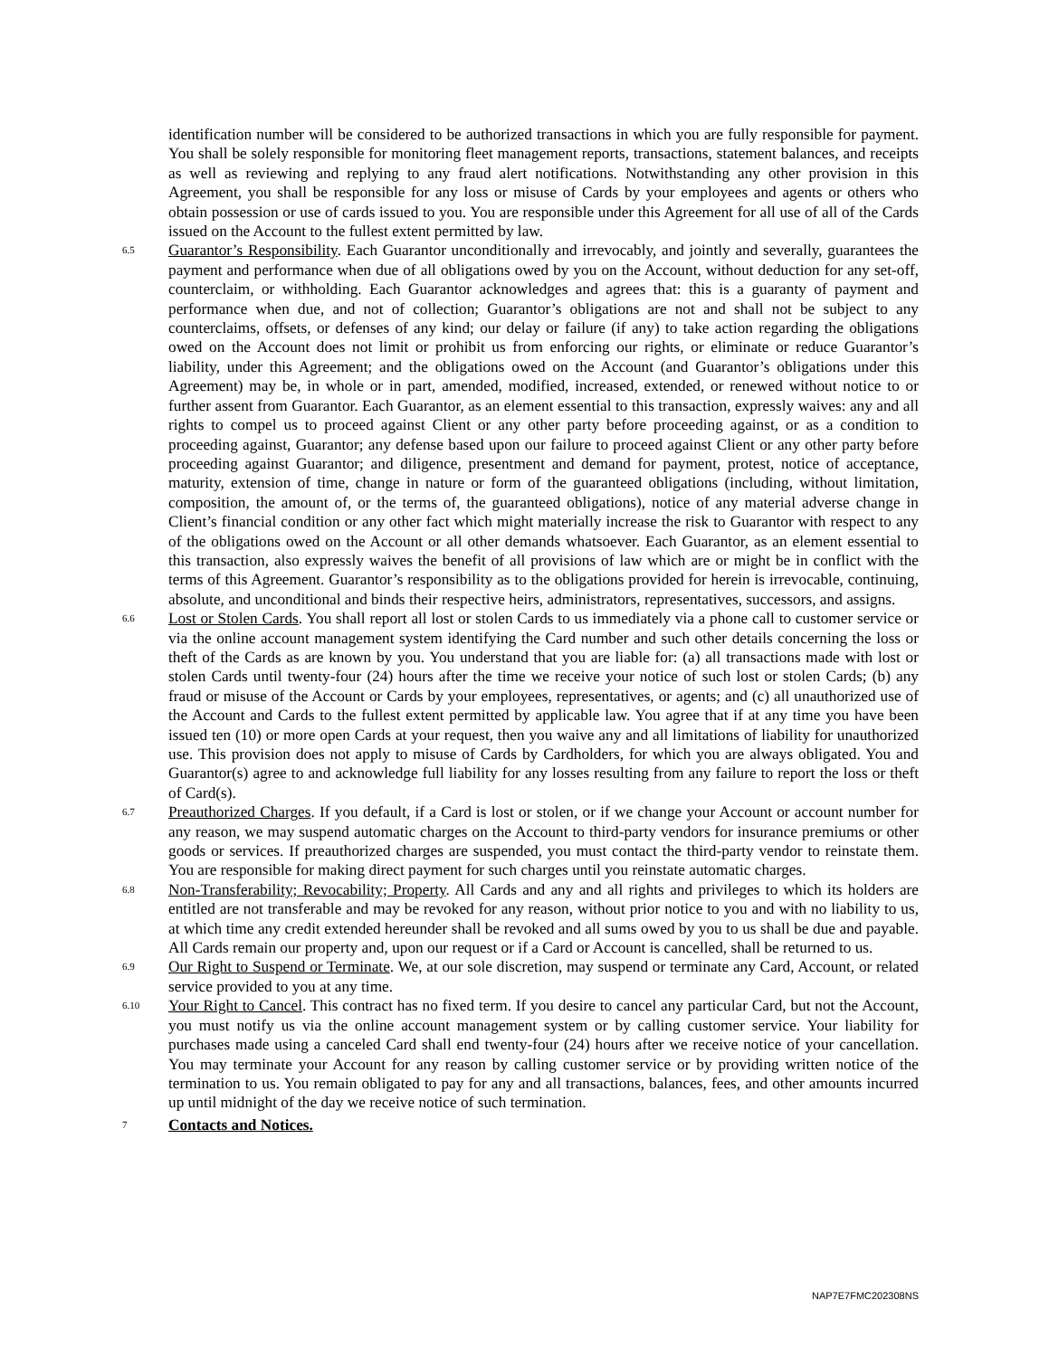identification number will be considered to be authorized transactions in which you are fully responsible for payment. You shall be solely responsible for monitoring fleet management reports, transactions, statement balances, and receipts as well as reviewing and replying to any fraud alert notifications. Notwithstanding any other provision in this Agreement, you shall be responsible for any loss or misuse of Cards by your employees and agents or others who obtain possession or use of cards issued to you. You are responsible under this Agreement for all use of all of the Cards issued on the Account to the fullest extent permitted by law.
6.5
Guarantor’s Responsibility. Each Guarantor unconditionally and irrevocably, and jointly and severally, guarantees the payment and performance when due of all obligations owed by you on the Account, without deduction for any set-off, counterclaim, or withholding. Each Guarantor acknowledges and agrees that: this is a guaranty of payment and performance when due, and not of collection; Guarantor’s obligations are not and shall not be subject to any counterclaims, offsets, or defenses of any kind; our delay or failure (if any) to take action regarding the obligations owed on the Account does not limit or prohibit us from enforcing our rights, or eliminate or reduce Guarantor’s liability, under this Agreement; and the obligations owed on the Account (and Guarantor’s obligations under this Agreement) may be, in whole or in part, amended, modified, increased, extended, or renewed without notice to or further assent from Guarantor. Each Guarantor, as an element essential to this transaction, expressly waives: any and all rights to compel us to proceed against Client or any other party before proceeding against, or as a condition to proceeding against, Guarantor; any defense based upon our failure to proceed against Client or any other party before proceeding against Guarantor; and diligence, presentment and demand for payment, protest, notice of acceptance, maturity, extension of time, change in nature or form of the guaranteed obligations (including, without limitation, composition, the amount of, or the terms of, the guaranteed obligations), notice of any material adverse change in Client’s financial condition or any other fact which might materially increase the risk to Guarantor with respect to any of the obligations owed on the Account or all other demands whatsoever. Each Guarantor, as an element essential to this transaction, also expressly waives the benefit of all provisions of law which are or might be in conflict with the terms of this Agreement. Guarantor’s responsibility as to the obligations provided for herein is irrevocable, continuing, absolute, and unconditional and binds their respective heirs, administrators, representatives, successors, and assigns.
6.6
Lost or Stolen Cards. You shall report all lost or stolen Cards to us immediately via a phone call to customer service or via the online account management system identifying the Card number and such other details concerning the loss or theft of the Cards as are known by you. You understand that you are liable for: (a) all transactions made with lost or stolen Cards until twenty-four (24) hours after the time we receive your notice of such lost or stolen Cards; (b) any fraud or misuse of the Account or Cards by your employees, representatives, or agents; and (c) all unauthorized use of the Account and Cards to the fullest extent permitted by applicable law. You agree that if at any time you have been issued ten (10) or more open Cards at your request, then you waive any and all limitations of liability for unauthorized use. This provision does not apply to misuse of Cards by Cardholders, for which you are always obligated. You and Guarantor(s) agree to and acknowledge full liability for any losses resulting from any failure to report the loss or theft of Card(s).
6.7
Preauthorized Charges. If you default, if a Card is lost or stolen, or if we change your Account or account number for any reason, we may suspend automatic charges on the Account to third-party vendors for insurance premiums or other goods or services. If preauthorized charges are suspended, you must contact the third-party vendor to reinstate them. You are responsible for making direct payment for such charges until you reinstate automatic charges.
6.8
Non-Transferability; Revocability; Property. All Cards and any and all rights and privileges to which its holders are entitled are not transferable and may be revoked for any reason, without prior notice to you and with no liability to us, at which time any credit extended hereunder shall be revoked and all sums owed by you to us shall be due and payable. All Cards remain our property and, upon our request or if a Card or Account is cancelled, shall be returned to us.
6.9
Our Right to Suspend or Terminate. We, at our sole discretion, may suspend or terminate any Card, Account, or related service provided to you at any time.
6.10
Your Right to Cancel. This contract has no fixed term. If you desire to cancel any particular Card, but not the Account, you must notify us via the online account management system or by calling customer service. Your liability for purchases made using a canceled Card shall end twenty-four (24) hours after we receive notice of your cancellation. You may terminate your Account for any reason by calling customer service or by providing written notice of the termination to us. You remain obligated to pay for any and all transactions, balances, fees, and other amounts incurred up until midnight of the day we receive notice of such termination.
7
Contacts and Notices.
NAP7E7FMC202308NS